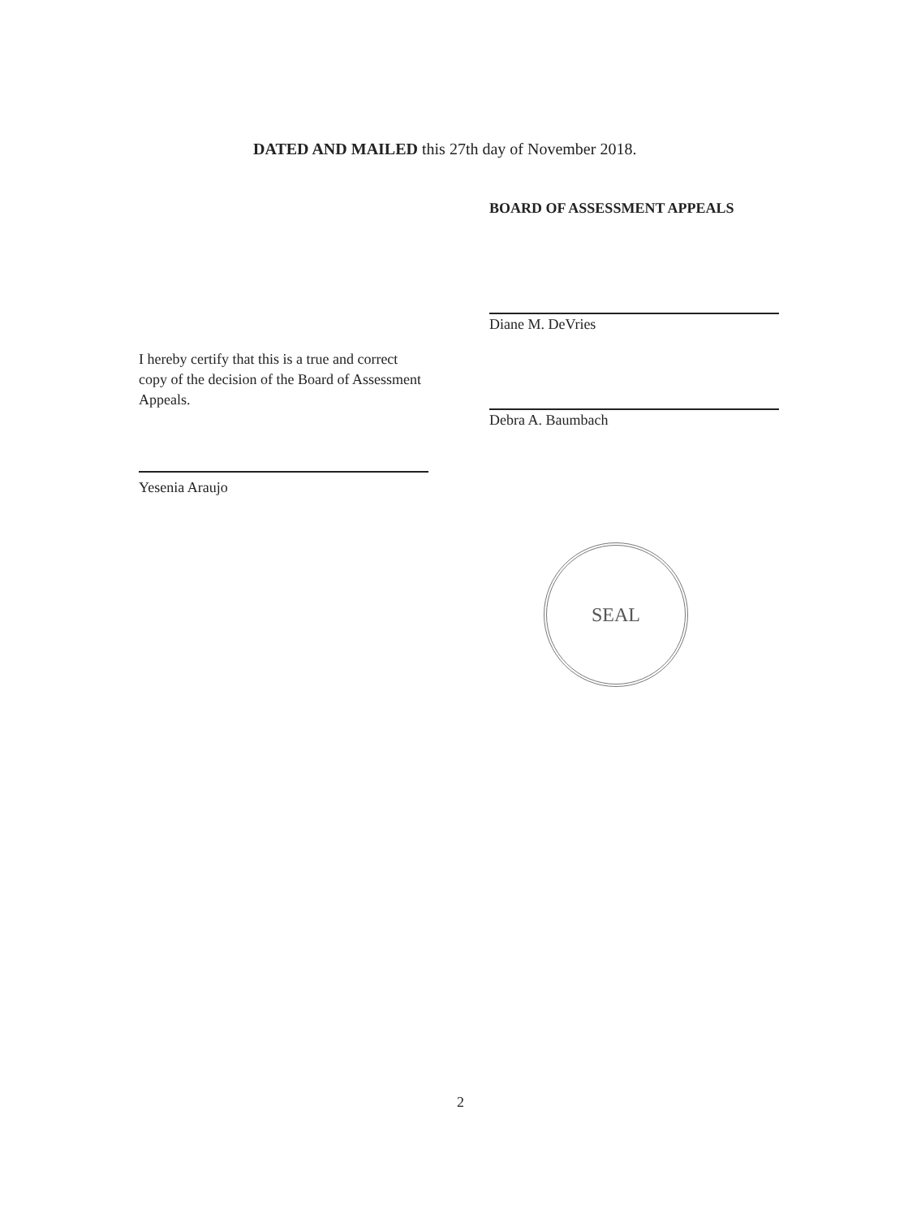DATED AND MAILED this 27th day of November 2018.
BOARD OF ASSESSMENT APPEALS
Diane M. DeVries
Debra A. Baumbach
I hereby certify that this is a true and correct copy of the decision of the Board of Assessment Appeals.
Yesenia Araujo
SEAL
2